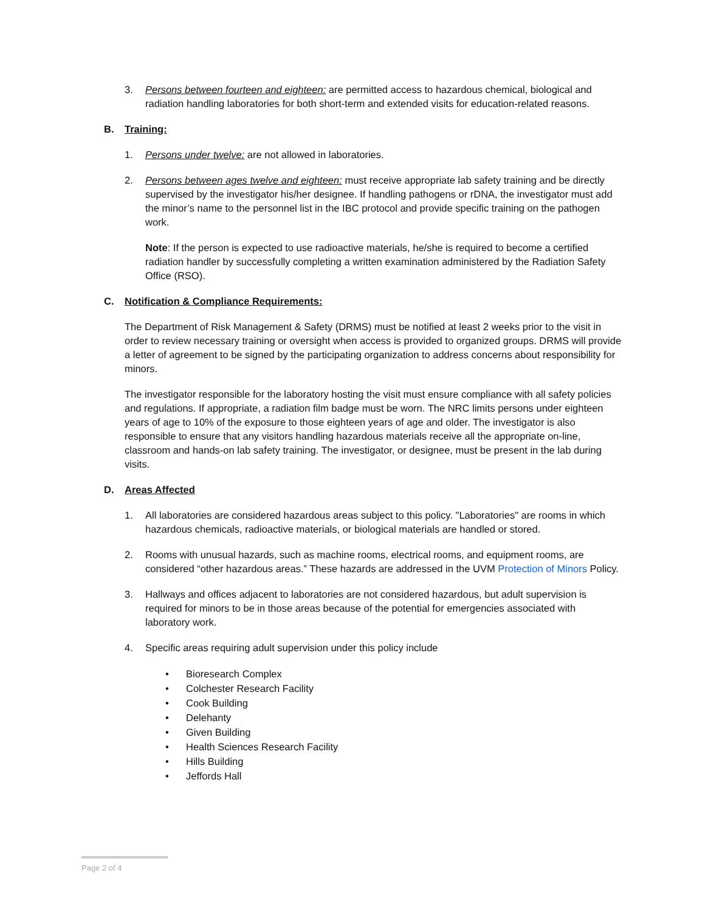3. Persons between fourteen and eighteen: are permitted access to hazardous chemical, biological and radiation handling laboratories for both short-term and extended visits for education-related reasons.
B. Training:
1. Persons under twelve: are not allowed in laboratories.
2. Persons between ages twelve and eighteen: must receive appropriate lab safety training and be directly supervised by the investigator his/her designee. If handling pathogens or rDNA, the investigator must add the minor’s name to the personnel list in the IBC protocol and provide specific training on the pathogen work.
Note: If the person is expected to use radioactive materials, he/she is required to become a certified radiation handler by successfully completing a written examination administered by the Radiation Safety Office (RSO).
C. Notification & Compliance Requirements:
The Department of Risk Management & Safety (DRMS) must be notified at least 2 weeks prior to the visit in order to review necessary training or oversight when access is provided to organized groups. DRMS will provide a letter of agreement to be signed by the participating organization to address concerns about responsibility for minors.
The investigator responsible for the laboratory hosting the visit must ensure compliance with all safety policies and regulations. If appropriate, a radiation film badge must be worn. The NRC limits persons under eighteen years of age to 10% of the exposure to those eighteen years of age and older. The investigator is also responsible to ensure that any visitors handling hazardous materials receive all the appropriate on-line, classroom and hands-on lab safety training. The investigator, or designee, must be present in the lab during visits.
D. Areas Affected
1. All laboratories are considered hazardous areas subject to this policy. "Laboratories" are rooms in which hazardous chemicals, radioactive materials, or biological materials are handled or stored.
2. Rooms with unusual hazards, such as machine rooms, electrical rooms, and equipment rooms, are considered “other hazardous areas.” These hazards are addressed in the UVM Protection of Minors Policy.
3. Hallways and offices adjacent to laboratories are not considered hazardous, but adult supervision is required for minors to be in those areas because of the potential for emergencies associated with laboratory work.
4. Specific areas requiring adult supervision under this policy include
• Bioresearch Complex
• Colchester Research Facility
• Cook Building
• Delehanty
• Given Building
• Health Sciences Research Facility
• Hills Building
• Jeffords Hall
Page 2 of 4